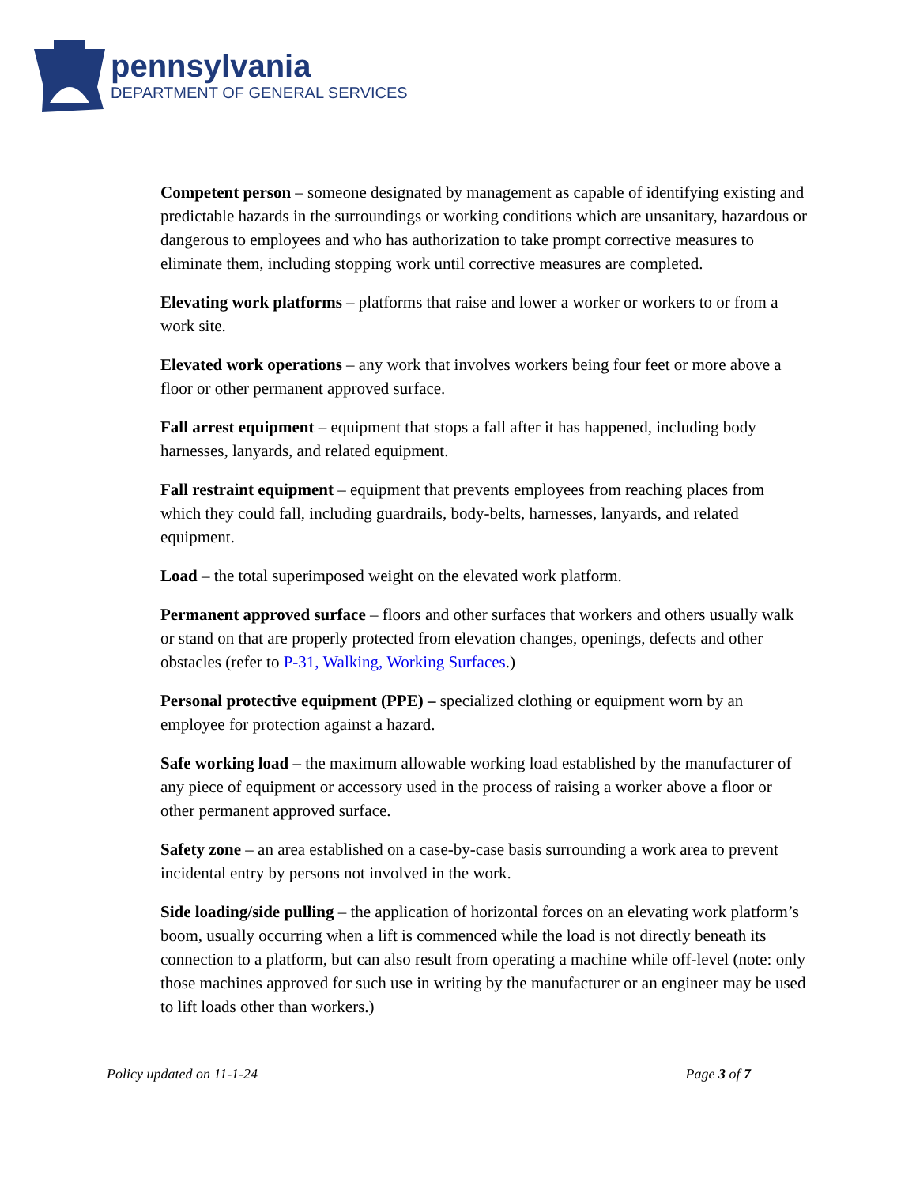pennsylvania
DEPARTMENT OF GENERAL SERVICES
Competent person – someone designated by management as capable of identifying existing and predictable hazards in the surroundings or working conditions which are unsanitary, hazardous or dangerous to employees and who has authorization to take prompt corrective measures to eliminate them, including stopping work until corrective measures are completed.
Elevating work platforms – platforms that raise and lower a worker or workers to or from a work site.
Elevated work operations – any work that involves workers being four feet or more above a floor or other permanent approved surface.
Fall arrest equipment – equipment that stops a fall after it has happened, including body harnesses, lanyards, and related equipment.
Fall restraint equipment – equipment that prevents employees from reaching places from which they could fall, including guardrails, body-belts, harnesses, lanyards, and related equipment.
Load – the total superimposed weight on the elevated work platform.
Permanent approved surface – floors and other surfaces that workers and others usually walk or stand on that are properly protected from elevation changes, openings, defects and other obstacles (refer to P-31, Walking, Working Surfaces.)
Personal protective equipment (PPE) – specialized clothing or equipment worn by an employee for protection against a hazard.
Safe working load – the maximum allowable working load established by the manufacturer of any piece of equipment or accessory used in the process of raising a worker above a floor or other permanent approved surface.
Safety zone – an area established on a case-by-case basis surrounding a work area to prevent incidental entry by persons not involved in the work.
Side loading/side pulling – the application of horizontal forces on an elevating work platform’s boom, usually occurring when a lift is commenced while the load is not directly beneath its connection to a platform, but can also result from operating a machine while off-level (note: only those machines approved for such use in writing by the manufacturer or an engineer may be used to lift loads other than workers.)
Policy updated on 11-1-24 Page 3 of 7